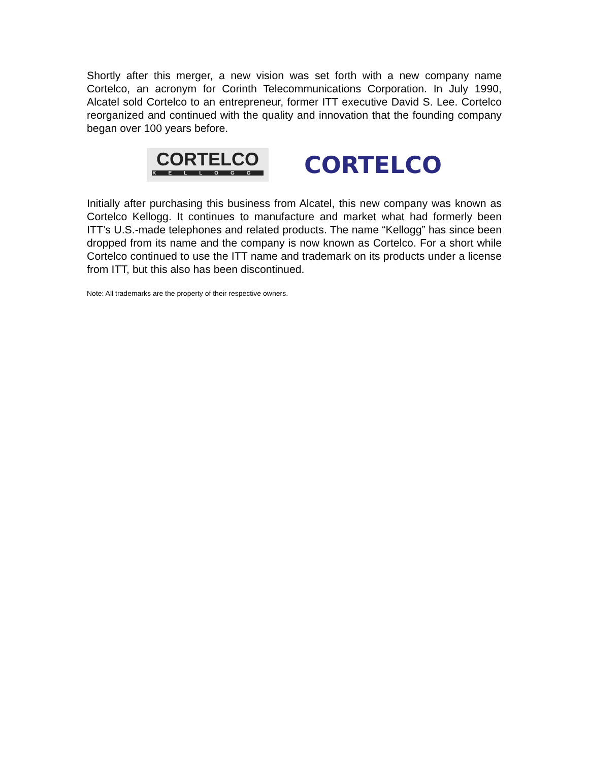Shortly after this merger, a new vision was set forth with a new company name Cortelco, an acronym for Corinth Telecommunications Corporation. In July 1990, Alcatel sold Cortelco to an entrepreneur, former ITT executive David S. Lee. Cortelco reorganized and continued with the quality and innovation that the founding company began over 100 years before.
CORTELCO
KELLOGG
CORTELCO
Initially after purchasing this business from Alcatel, this new company was known as Cortelco Kellogg. It continues to manufacture and market what had formerly been ITT’s U.S.-made telephones and related products. The name “Kellogg” has since been dropped from its name and the company is now known as Cortelco. For a short while Cortelco continued to use the ITT name and trademark on its products under a license from ITT, but this also has been discontinued.
Note: All trademarks are the property of their respective owners.